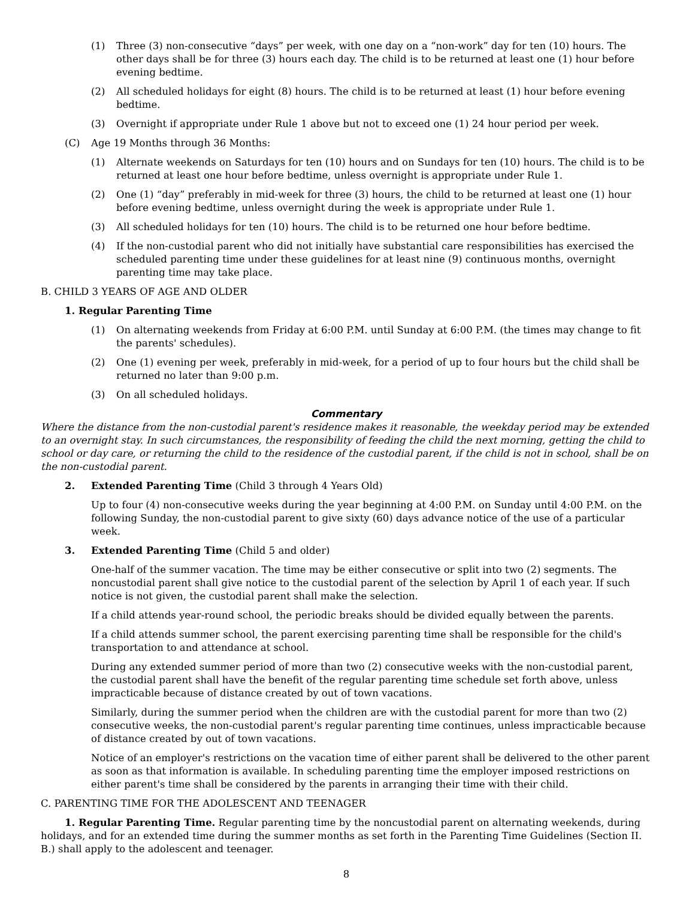(1) Three (3) non-consecutive “days” per week, with one day on a “non-work” day for ten (10) hours. The other days shall be for three (3) hours each day. The child is to be returned at least one (1) hour before evening bedtime.
(2) All scheduled holidays for eight (8) hours. The child is to be returned at least (1) hour before evening bedtime.
(3) Overnight if appropriate under Rule 1 above but not to exceed one (1) 24 hour period per week.
(C) Age 19 Months through 36 Months:
(1) Alternate weekends on Saturdays for ten (10) hours and on Sundays for ten (10) hours. The child is to be returned at least one hour before bedtime, unless overnight is appropriate under Rule 1.
(2) One (1) “day” preferably in mid-week for three (3) hours, the child to be returned at least one (1) hour before evening bedtime, unless overnight during the week is appropriate under Rule 1.
(3) All scheduled holidays for ten (10) hours. The child is to be returned one hour before bedtime.
(4) If the non-custodial parent who did not initially have substantial care responsibilities has exercised the scheduled parenting time under these guidelines for at least nine (9) continuous months, overnight parenting time may take place.
B. CHILD 3 YEARS OF AGE AND OLDER
1. Regular Parenting Time
(1) On alternating weekends from Friday at 6:00 P.M. until Sunday at 6:00 P.M. (the times may change to fit the parents' schedules).
(2) One (1) evening per week, preferably in mid-week, for a period of up to four hours but the child shall be returned no later than 9:00 p.m.
(3) On all scheduled holidays.
Commentary
Where the distance from the non-custodial parent's residence makes it reasonable, the weekday period may be extended to an overnight stay. In such circumstances, the responsibility of feeding the child the next morning, getting the child to school or day care, or returning the child to the residence of the custodial parent, if the child is not in school, shall be on the non-custodial parent.
2. Extended Parenting Time (Child 3 through 4 Years Old)
Up to four (4) non-consecutive weeks during the year beginning at 4:00 P.M. on Sunday until 4:00 P.M. on the following Sunday, the non-custodial parent to give sixty (60) days advance notice of the use of a particular week.
3. Extended Parenting Time (Child 5 and older)
One-half of the summer vacation. The time may be either consecutive or split into two (2) segments. The noncustodial parent shall give notice to the custodial parent of the selection by April 1 of each year. If such notice is not given, the custodial parent shall make the selection.
If a child attends year-round school, the periodic breaks should be divided equally between the parents.
If a child attends summer school, the parent exercising parenting time shall be responsible for the child's transportation to and attendance at school.
During any extended summer period of more than two (2) consecutive weeks with the non-custodial parent, the custodial parent shall have the benefit of the regular parenting time schedule set forth above, unless impracticable because of distance created by out of town vacations.
Similarly, during the summer period when the children are with the custodial parent for more than two (2) consecutive weeks, the non-custodial parent's regular parenting time continues, unless impracticable because of distance created by out of town vacations.
Notice of an employer's restrictions on the vacation time of either parent shall be delivered to the other parent as soon as that information is available. In scheduling parenting time the employer imposed restrictions on either parent's time shall be considered by the parents in arranging their time with their child.
C. PARENTING TIME FOR THE ADOLESCENT AND TEENAGER
1. Regular Parenting Time. Regular parenting time by the noncustodial parent on alternating weekends, during holidays, and for an extended time during the summer months as set forth in the Parenting Time Guidelines (Section II. B.) shall apply to the adolescent and teenager.
8